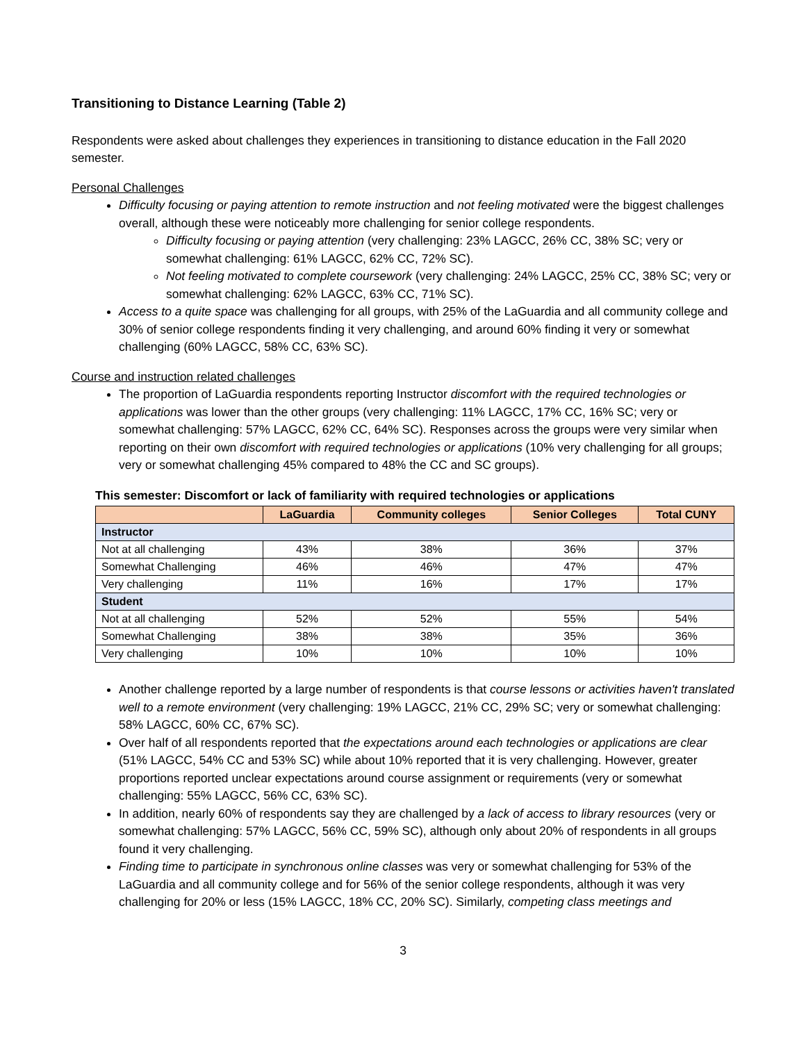Transitioning to Distance Learning (Table 2)
Respondents were asked about challenges they experiences in transitioning to distance education in the Fall 2020 semester.
Personal Challenges
Difficulty focusing or paying attention to remote instruction and not feeling motivated were the biggest challenges overall, although these were noticeably more challenging for senior college respondents.
Difficulty focusing or paying attention (very challenging: 23% LAGCC, 26% CC, 38% SC; very or somewhat challenging: 61% LAGCC, 62% CC, 72% SC).
Not feeling motivated to complete coursework (very challenging: 24% LAGCC, 25% CC, 38% SC; very or somewhat challenging: 62% LAGCC, 63% CC, 71% SC).
Access to a quite space was challenging for all groups, with 25% of the LaGuardia and all community college and 30% of senior college respondents finding it very challenging, and around 60% finding it very or somewhat challenging (60% LAGCC, 58% CC, 63% SC).
Course and instruction related challenges
The proportion of LaGuardia respondents reporting Instructor discomfort with the required technologies or applications was lower than the other groups (very challenging: 11% LAGCC, 17% CC, 16% SC; very or somewhat challenging: 57% LAGCC, 62% CC, 64% SC). Responses across the groups were very similar when reporting on their own discomfort with required technologies or applications (10% very challenging for all groups; very or somewhat challenging 45% compared to 48% the CC and SC groups).
This semester: Discomfort or lack of familiarity with required technologies or applications
| | LaGuardia | Community colleges | Senior Colleges | Total CUNY |
| --- | --- | --- | --- | --- |
| Instructor | | | | |
| Not at all challenging | 43% | 38% | 36% | 37% |
| Somewhat Challenging | 46% | 46% | 47% | 47% |
| Very challenging | 11% | 16% | 17% | 17% |
| Student | | | | |
| Not at all challenging | 52% | 52% | 55% | 54% |
| Somewhat Challenging | 38% | 38% | 35% | 36% |
| Very challenging | 10% | 10% | 10% | 10% |
Another challenge reported by a large number of respondents is that course lessons or activities haven't translated well to a remote environment (very challenging: 19% LAGCC, 21% CC, 29% SC; very or somewhat challenging: 58% LAGCC, 60% CC, 67% SC).
Over half of all respondents reported that the expectations around each technologies or applications are clear (51% LAGCC, 54% CC and 53% SC) while about 10% reported that it is very challenging. However, greater proportions reported unclear expectations around course assignment or requirements (very or somewhat challenging: 55% LAGCC, 56% CC, 63% SC).
In addition, nearly 60% of respondents say they are challenged by a lack of access to library resources (very or somewhat challenging: 57% LAGCC, 56% CC, 59% SC), although only about 20% of respondents in all groups found it very challenging.
Finding time to participate in synchronous online classes was very or somewhat challenging for 53% of the LaGuardia and all community college and for 56% of the senior college respondents, although it was very challenging for 20% or less (15% LAGCC, 18% CC, 20% SC). Similarly, competing class meetings and
3